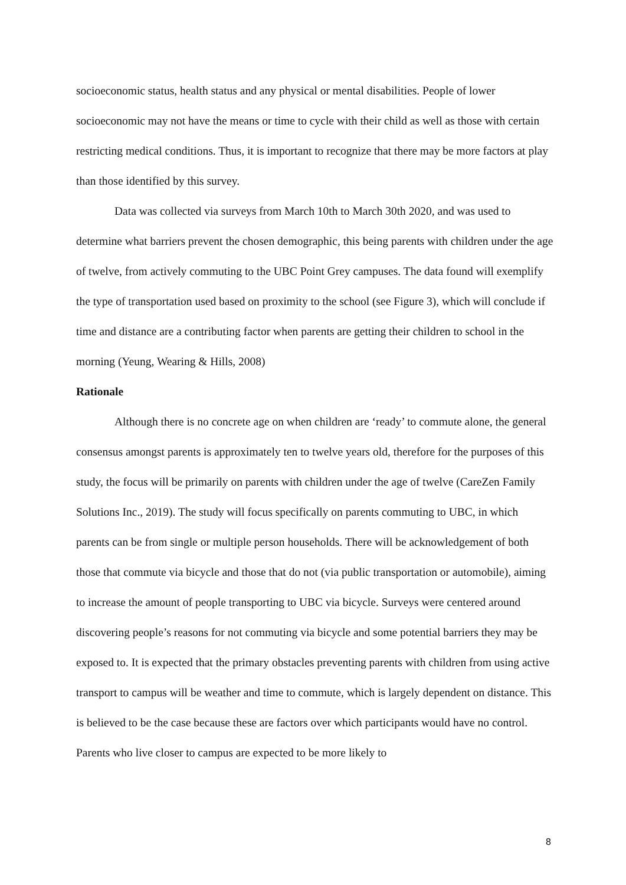socioeconomic status, health status and any physical or mental disabilities. People of lower socioeconomic may not have the means or time to cycle with their child as well as those with certain restricting medical conditions. Thus, it is important to recognize that there may be more factors at play than those identified by this survey.
Data was collected via surveys from March 10th to March 30th 2020, and was used to determine what barriers prevent the chosen demographic, this being parents with children under the age of twelve, from actively commuting to the UBC Point Grey campuses. The data found will exemplify the type of transportation used based on proximity to the school (see Figure 3), which will conclude if time and distance are a contributing factor when parents are getting their children to school in the morning (Yeung, Wearing & Hills, 2008)
Rationale
Although there is no concrete age on when children are ‘ready’ to commute alone, the general consensus amongst parents is approximately ten to twelve years old, therefore for the purposes of this study, the focus will be primarily on parents with children under the age of twelve (CareZen Family Solutions Inc., 2019). The study will focus specifically on parents commuting to UBC, in which parents can be from single or multiple person households. There will be acknowledgement of both those that commute via bicycle and those that do not (via public transportation or automobile), aiming to increase the amount of people transporting to UBC via bicycle. Surveys were centered around discovering people’s reasons for not commuting via bicycle and some potential barriers they may be exposed to. It is expected that the primary obstacles preventing parents with children from using active transport to campus will be weather and time to commute, which is largely dependent on distance. This is believed to be the case because these are factors over which participants would have no control. Parents who live closer to campus are expected to be more likely to
8